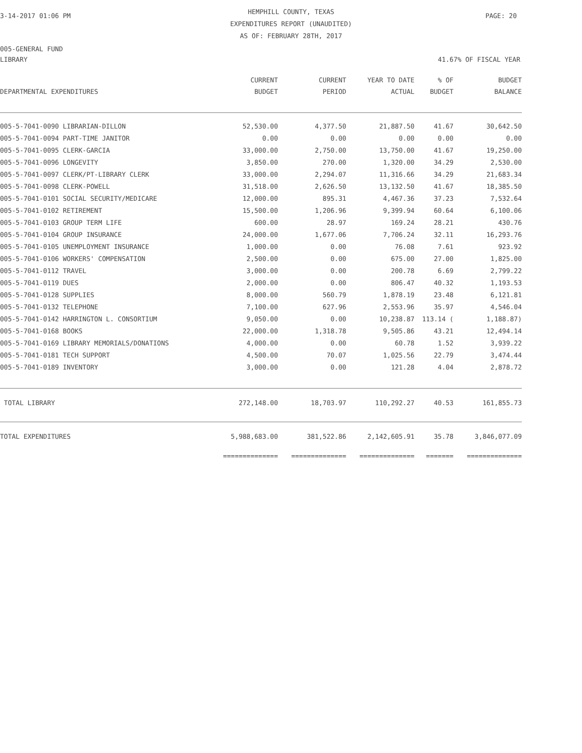3-14-2017 01:06 PM
HEMPHILL COUNTY, TEXAS
EXPENDITURES REPORT (UNAUDITED)
AS OF: FEBRUARY 28TH, 2017
PAGE: 20
005-GENERAL FUND
LIBRARY 41.67% OF FISCAL YEAR
| DEPARTMENTAL EXPENDITURES | CURRENT BUDGET | CURRENT PERIOD | YEAR TO DATE ACTUAL | % OF BUDGET | BUDGET BALANCE |
| --- | --- | --- | --- | --- | --- |
| 005-5-7041-0090 LIBRARIAN-DILLON | 52,530.00 | 4,377.50 | 21,887.50 | 41.67 | 30,642.50 |
| 005-5-7041-0094 PART-TIME JANITOR | 0.00 | 0.00 | 0.00 | 0.00 | 0.00 |
| 005-5-7041-0095 CLERK-GARCIA | 33,000.00 | 2,750.00 | 13,750.00 | 41.67 | 19,250.00 |
| 005-5-7041-0096 LONGEVITY | 3,850.00 | 270.00 | 1,320.00 | 34.29 | 2,530.00 |
| 005-5-7041-0097 CLERK/PT-LIBRARY CLERK | 33,000.00 | 2,294.07 | 11,316.66 | 34.29 | 21,683.34 |
| 005-5-7041-0098 CLERK-POWELL | 31,518.00 | 2,626.50 | 13,132.50 | 41.67 | 18,385.50 |
| 005-5-7041-0101 SOCIAL SECURITY/MEDICARE | 12,000.00 | 895.31 | 4,467.36 | 37.23 | 7,532.64 |
| 005-5-7041-0102 RETIREMENT | 15,500.00 | 1,206.96 | 9,399.94 | 60.64 | 6,100.06 |
| 005-5-7041-0103 GROUP TERM LIFE | 600.00 | 28.97 | 169.24 | 28.21 | 430.76 |
| 005-5-7041-0104 GROUP INSURANCE | 24,000.00 | 1,677.06 | 7,706.24 | 32.11 | 16,293.76 |
| 005-5-7041-0105 UNEMPLOYMENT INSURANCE | 1,000.00 | 0.00 | 76.08 | 7.61 | 923.92 |
| 005-5-7041-0106 WORKERS' COMPENSATION | 2,500.00 | 0.00 | 675.00 | 27.00 | 1,825.00 |
| 005-5-7041-0112 TRAVEL | 3,000.00 | 0.00 | 200.78 | 6.69 | 2,799.22 |
| 005-5-7041-0119 DUES | 2,000.00 | 0.00 | 806.47 | 40.32 | 1,193.53 |
| 005-5-7041-0128 SUPPLIES | 8,000.00 | 560.79 | 1,878.19 | 23.48 | 6,121.81 |
| 005-5-7041-0132 TELEPHONE | 7,100.00 | 627.96 | 2,553.96 | 35.97 | 4,546.04 |
| 005-5-7041-0142 HARRINGTON L. CONSORTIUM | 9,050.00 | 0.00 | 10,238.87 | 113.14 ( | 1,188.87) |
| 005-5-7041-0168 BOOKS | 22,000.00 | 1,318.78 | 9,505.86 | 43.21 | 12,494.14 |
| 005-5-7041-0169 LIBRARY MEMORIALS/DONATIONS | 4,000.00 | 0.00 | 60.78 | 1.52 | 3,939.22 |
| 005-5-7041-0181 TECH SUPPORT | 4,500.00 | 70.07 | 1,025.56 | 22.79 | 3,474.44 |
| 005-5-7041-0189 INVENTORY | 3,000.00 | 0.00 | 121.28 | 4.04 | 2,878.72 |
| TOTAL LIBRARY | 272,148.00 | 18,703.97 | 110,292.27 | 40.53 | 161,855.73 |
| TOTAL EXPENDITURES | 5,988,683.00 | 381,522.86 | 2,142,605.91 | 35.78 | 3,846,077.09 |
| | ============== | ============== | ============== | ======= | ============== |